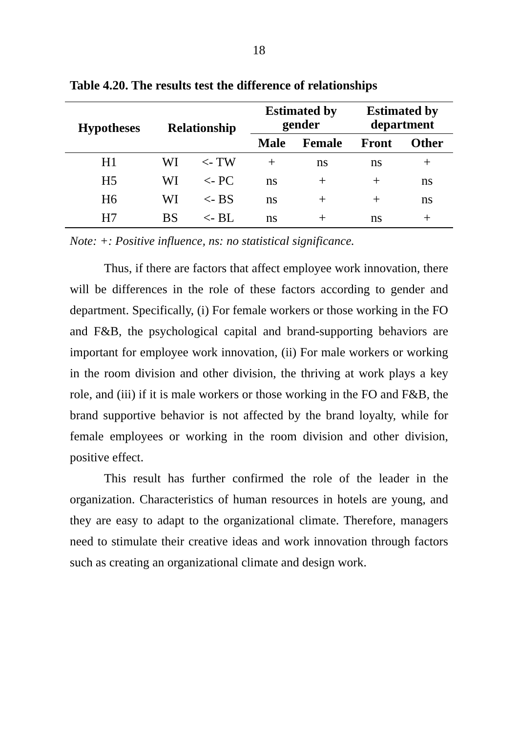18
Table 4.20. The results test the difference of relationships
| Hypotheses | Relationship | | Estimated by gender | | Estimated by department | |
| --- | --- | --- | --- | --- | --- | --- |
| | | | Male | Female | Front | Other |
| H1 | WI | <- TW | + | ns | ns | + |
| H5 | WI | <- PC | ns | + | + | ns |
| H6 | WI | <- BS | ns | + | + | ns |
| H7 | BS | <- BL | ns | + | ns | + |
Note: +: Positive influence, ns: no statistical significance.
Thus, if there are factors that affect employee work innovation, there will be differences in the role of these factors according to gender and department. Specifically, (i) For female workers or those working in the FO and F&B, the psychological capital and brand-supporting behaviors are important for employee work innovation, (ii) For male workers or working in the room division and other division, the thriving at work plays a key role, and (iii) if it is male workers or those working in the FO and F&B, the brand supportive behavior is not affected by the brand loyalty, while for female employees or working in the room division and other division, positive effect.
This result has further confirmed the role of the leader in the organization. Characteristics of human resources in hotels are young, and they are easy to adapt to the organizational climate. Therefore, managers need to stimulate their creative ideas and work innovation through factors such as creating an organizational climate and design work.